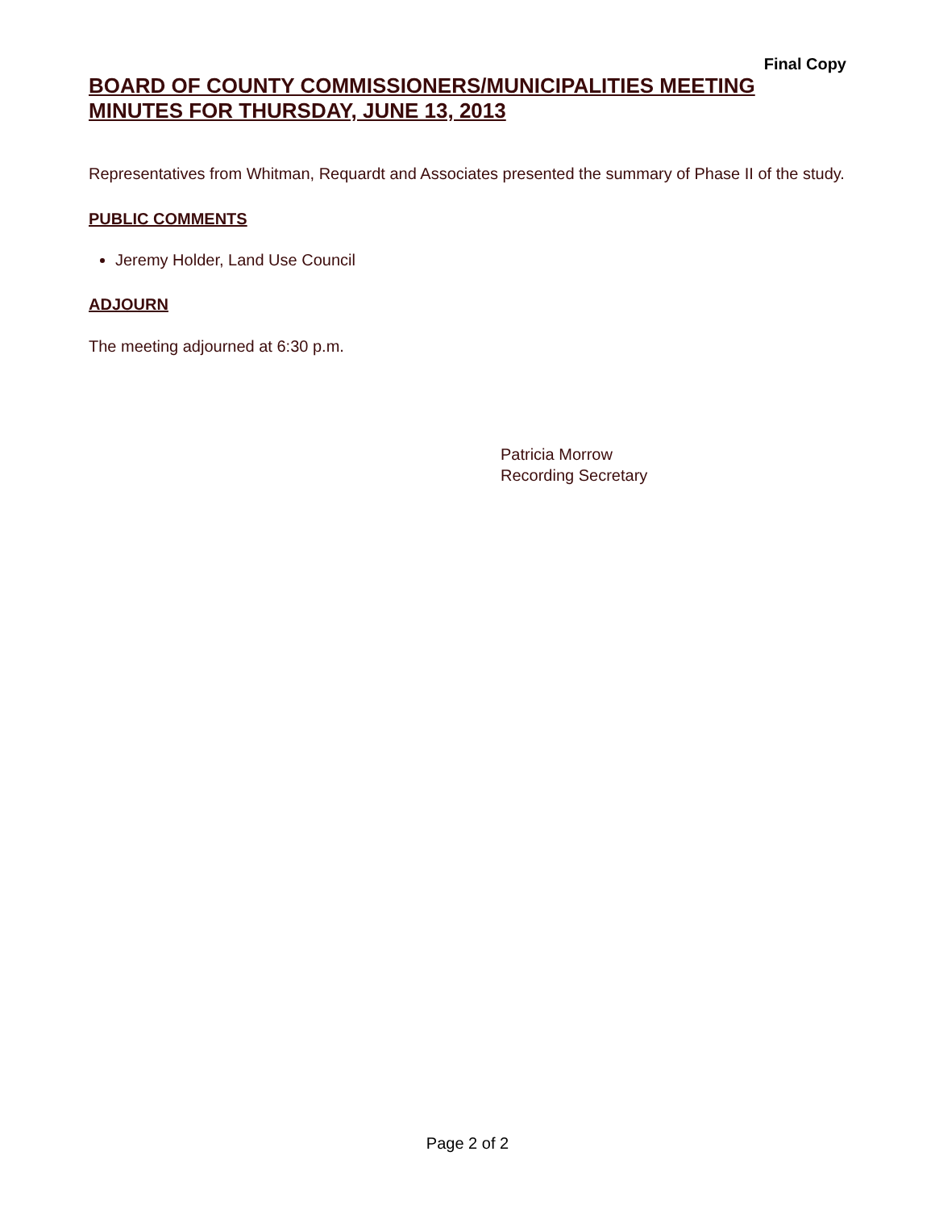Final Copy
BOARD OF COUNTY COMMISSIONERS/MUNICIPALITIES MEETING MINUTES FOR THURSDAY, JUNE 13, 2013
Representatives from Whitman, Requardt and Associates presented the summary of Phase II of the study.
PUBLIC COMMENTS
Jeremy Holder, Land Use Council
ADJOURN
The meeting adjourned at 6:30 p.m.
Patricia Morrow
Recording Secretary
Page 2 of 2